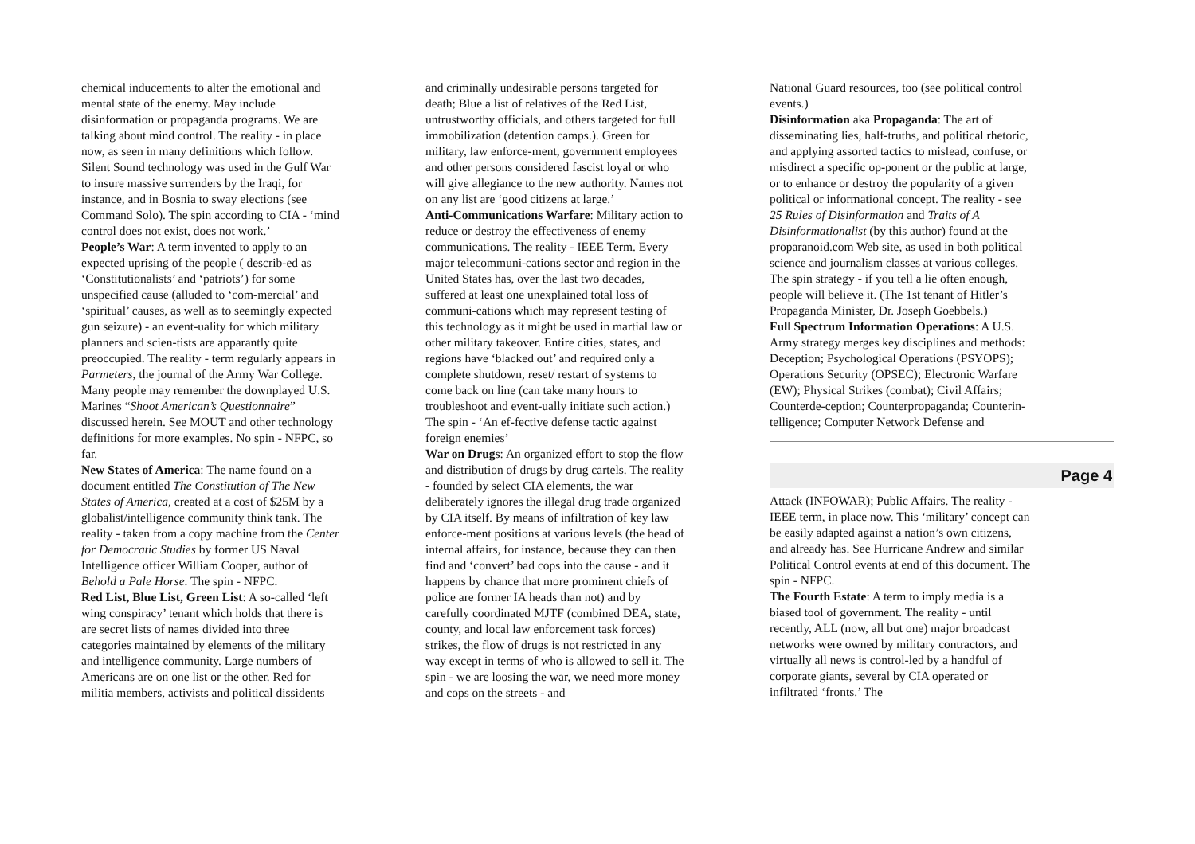chemical inducements to alter the emotional and mental state of the enemy. May include disinformation or propaganda programs. We are talking about mind control. The reality - in place now, as seen in many definitions which follow. Silent Sound technology was used in the Gulf War to insure massive surrenders by the Iraqi, for instance, and in Bosnia to sway elections (see Command Solo). The spin according to CIA - ‘mind control does not exist, does not work.’
People’s War: A term invented to apply to an expected uprising of the people ( describ-ed as ‘Constitutionalists’ and ‘patriots’) for some unspecified cause (alluded to ‘com-mercial’ and ‘spiritual’ causes, as well as to seemingly expected gun seizure) - an event-uality for which military planners and scien-tists are apparantly quite preoccupied. The reality - term regularly appears in Parmeters, the journal of the Army War College. Many people may remember the downplayed U.S. Marines “Shoot American’s Questionnaire” discussed herein. See MOUT and other technology definitions for more examples. No spin - NFPC, so far.
New States of America: The name found on a document entitled The Constitution of The New States of America, created at a cost of $25M by a globalist/intelligence community think tank. The reality - taken from a copy machine from the Center for Democratic Studies by former US Naval Intelligence officer William Cooper, author of Behold a Pale Horse. The spin - NFPC.
Red List, Blue List, Green List: A so-called ‘left wing conspiracy’ tenant which holds that there is are secret lists of names divided into three categories maintained by elements of the military and intelligence community. Large numbers of Americans are on one list or the other. Red for militia members, activists and political dissidents
and criminally undesirable persons targeted for death; Blue a list of relatives of the Red List, untrustworthy officials, and others targeted for full immobilization (detention camps.). Green for military, law enforce-ment, government employees and other persons considered fascist loyal or who will give allegiance to the new authority. Names not on any list are ‘good citizens at large.’
Anti-Communications Warfare: Military action to reduce or destroy the effectiveness of enemy communications. The reality - IEEE Term. Every major telecommuni-cations sector and region in the United States has, over the last two decades, suffered at least one unexplained total loss of communi-cations which may represent testing of this technology as it might be used in martial law or other military takeover. Entire cities, states, and regions have ‘blacked out’ and required only a complete shutdown, reset/ restart of systems to come back on line (can take many hours to troubleshoot and event-ually initiate such action.) The spin - ‘An ef-fective defense tactic against foreign enemies’
War on Drugs: An organized effort to stop the flow and distribution of drugs by drug cartels. The reality - founded by select CIA elements, the war deliberately ignores the illegal drug trade organized by CIA itself. By means of infiltration of key law enforce-ment positions at various levels (the head of internal affairs, for instance, because they can then find and ‘convert’ bad cops into the cause - and it happens by chance that more prominent chiefs of police are former IA heads than not) and by carefully coordinated MJTF (combined DEA, state, county, and local law enforcement task forces) strikes, the flow of drugs is not restricted in any way except in terms of who is allowed to sell it. The spin - we are loosing the war, we need more money and cops on the streets - and
National Guard resources, too (see political control events.)
Disinformation aka Propaganda: The art of disseminating lies, half-truths, and political rhetoric, and applying assorted tactics to mislead, confuse, or misdirect a specific op-ponent or the public at large, or to enhance or destroy the popularity of a given political or informational concept. The reality - see 25 Rules of Disinformation and Traits of A Disinformationalist (by this author) found at the proparanoid.com Web site, as used in both political science and journalism classes at various colleges. The spin strategy - if you tell a lie often enough, people will believe it. (The 1st tenant of Hitler’s Propaganda Minister, Dr. Joseph Goebbels.)
Full Spectrum Information Operations: A U.S. Army strategy merges key disciplines and methods: Deception; Psychological Operations (PSYOPS); Operations Security (OPSEC); Electronic Warfare (EW); Physical Strikes (combat); Civil Affairs; Counterde-ception; Counterpropaganda; Counterin-telligence; Computer Network Defense and
Page 4
Attack (INFOWAR); Public Affairs. The reality - IEEE term, in place now. This ‘military’ concept can be easily adapted against a nation’s own citizens, and already has. See Hurricane Andrew and similar Political Control events at end of this document. The spin - NFPC.
The Fourth Estate: A term to imply media is a biased tool of government. The reality - until recently, ALL (now, all but one) major broadcast networks were owned by military contractors, and virtually all news is control-led by a handful of corporate giants, several by CIA operated or infiltrated ‘fronts.’ The